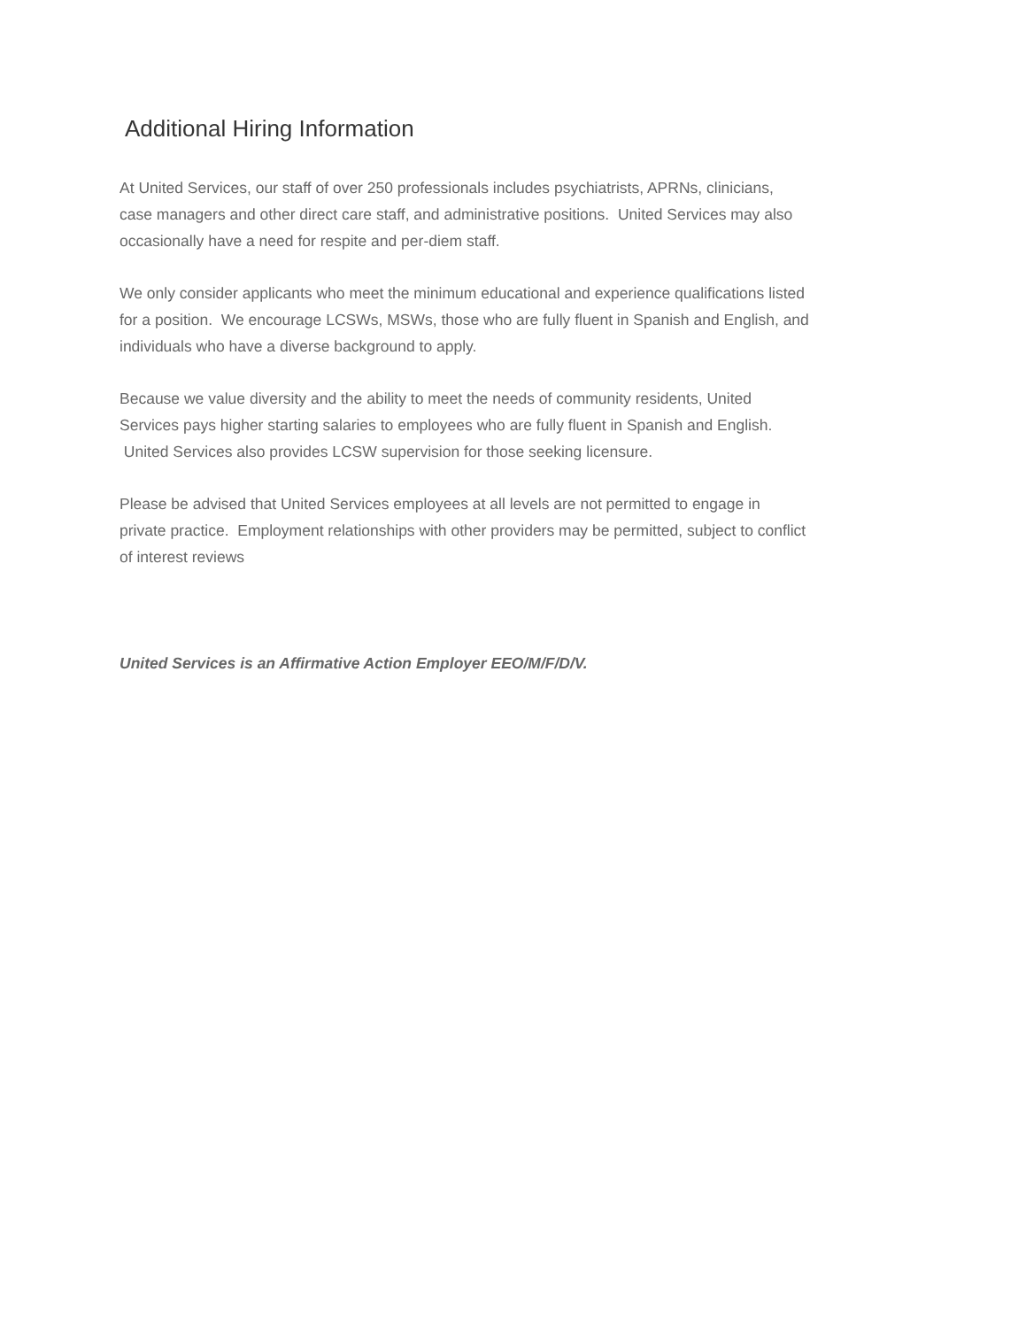Additional Hiring Information
At United Services, our staff of over 250 professionals includes psychiatrists, APRNs, clinicians,
case managers and other direct care staff, and administrative positions. United Services may also
occasionally have a need for respite and per-diem staff.
We only consider applicants who meet the minimum educational and experience qualifications listed
for a position. We encourage LCSWs, MSWs, those who are fully fluent in Spanish and English, and
individuals who have a diverse background to apply.
Because we value diversity and the ability to meet the needs of community residents, United
Services pays higher starting salaries to employees who are fully fluent in Spanish and English.
United Services also provides LCSW supervision for those seeking licensure.
Please be advised that United Services employees at all levels are not permitted to engage in
private practice. Employment relationships with other providers may be permitted, subject to conflict
of interest reviews
United Services is an Affirmative Action Employer EEO/M/F/D/V.